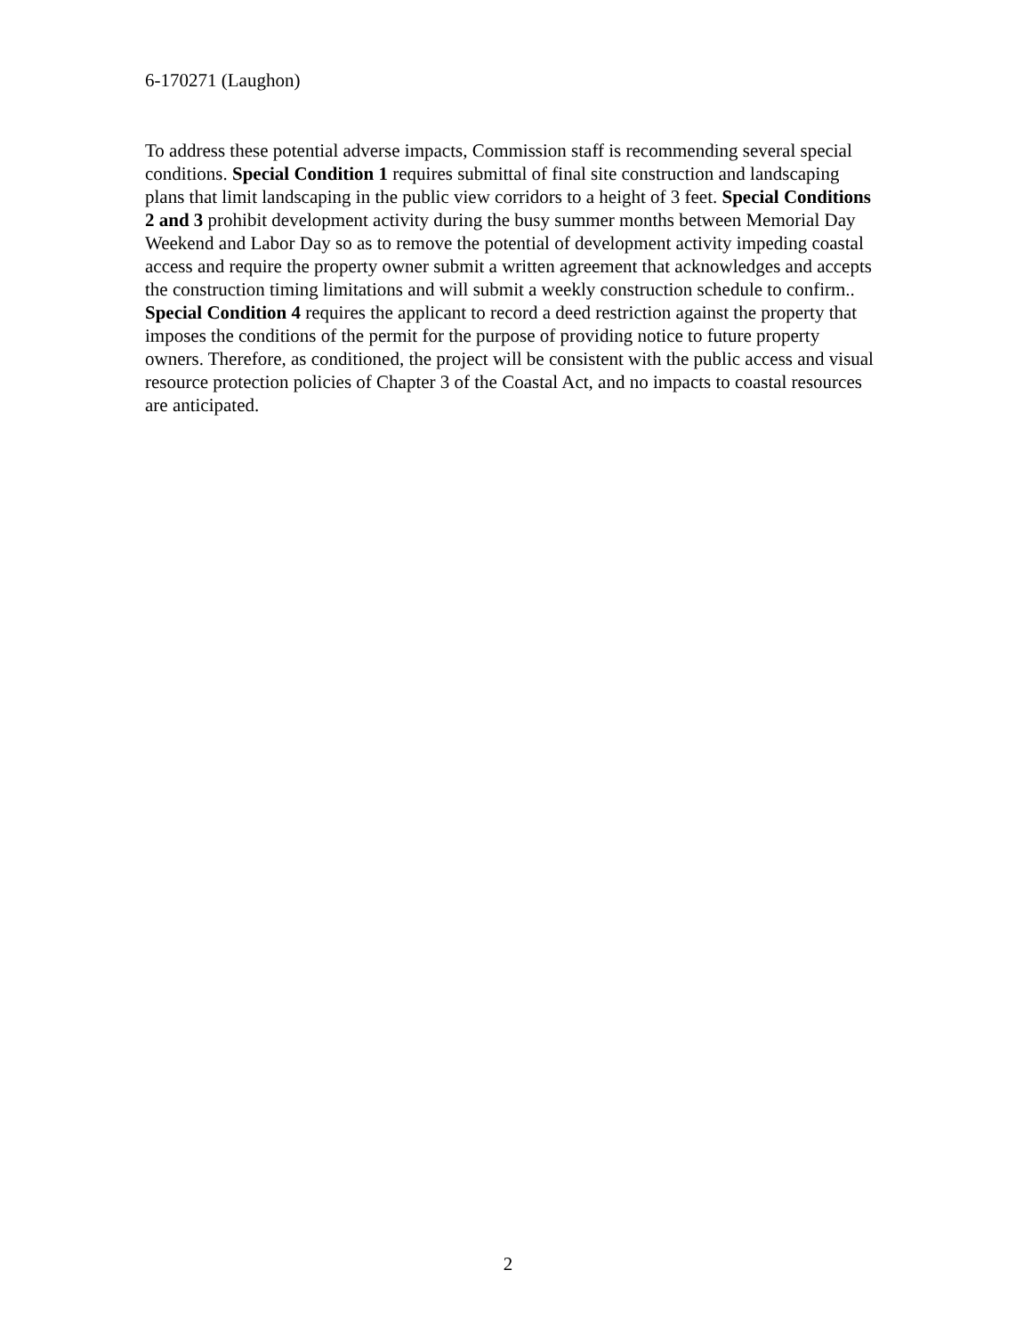6-170271 (Laughon)
To address these potential adverse impacts, Commission staff is recommending several special conditions. Special Condition 1 requires submittal of final site construction and landscaping plans that limit landscaping in the public view corridors to a height of 3 feet. Special Conditions 2 and 3 prohibit development activity during the busy summer months between Memorial Day Weekend and Labor Day so as to remove the potential of development activity impeding coastal access and require the property owner submit a written agreement that acknowledges and accepts the construction timing limitations and will submit a weekly construction schedule to confirm.. Special Condition 4 requires the applicant to record a deed restriction against the property that imposes the conditions of the permit for the purpose of providing notice to future property owners. Therefore, as conditioned, the project will be consistent with the public access and visual resource protection policies of Chapter 3 of the Coastal Act, and no impacts to coastal resources are anticipated.
2